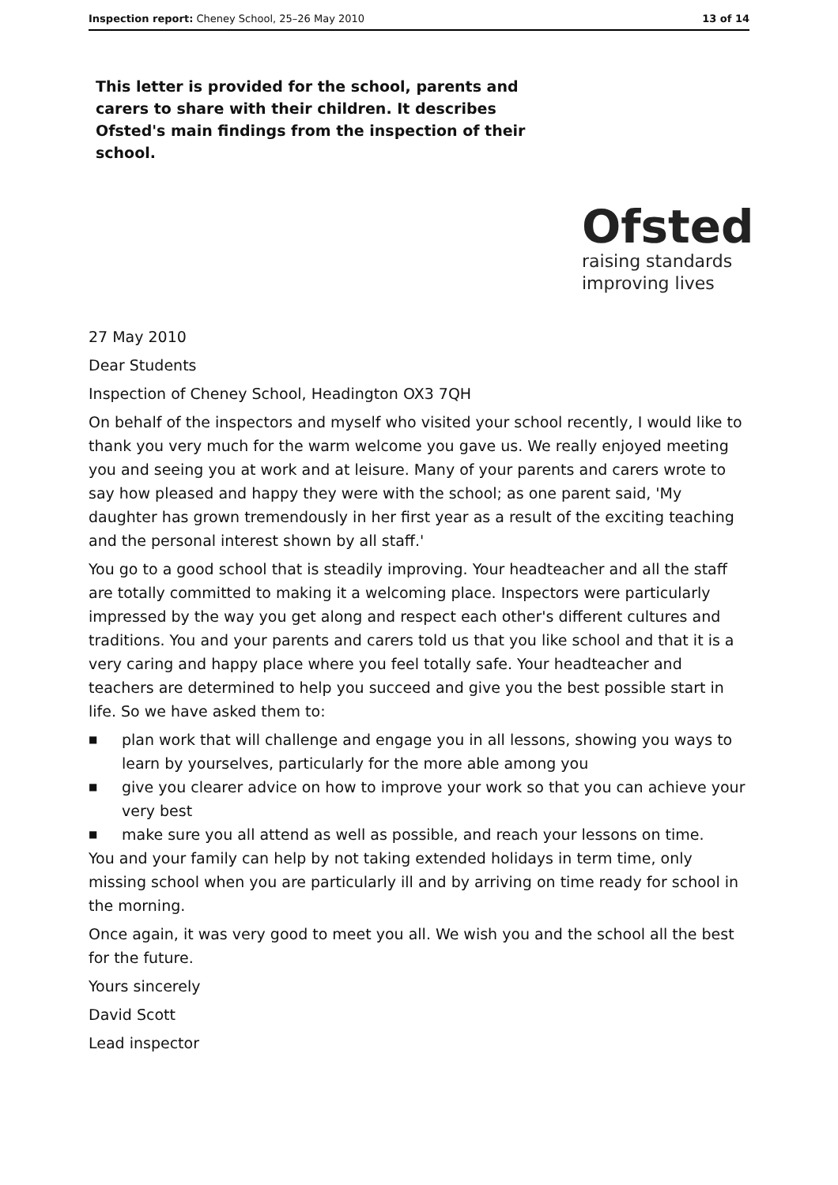Inspection report: Cheney School, 25–26 May 2010
13 of 14
This letter is provided for the school, parents and carers to share with their children. It describes Ofsted's main findings from the inspection of their school.
Ofsted
raising standards
improving lives
27 May 2010
Dear Students
Inspection of Cheney School, Headington OX3 7QH
On behalf of the inspectors and myself who visited your school recently, I would like to thank you very much for the warm welcome you gave us. We really enjoyed meeting you and seeing you at work and at leisure. Many of your parents and carers wrote to say how pleased and happy they were with the school; as one parent said, 'My daughter has grown tremendously in her first year as a result of the exciting teaching and the personal interest shown by all staff.'
You go to a good school that is steadily improving. Your headteacher and all the staff are totally committed to making it a welcoming place. Inspectors were particularly impressed by the way you get along and respect each other's different cultures and traditions. You and your parents and carers told us that you like school and that it is a very caring and happy place where you feel totally safe. Your headteacher and teachers are determined to help you succeed and give you the best possible start in life. So we have asked them to:
■
plan work that will challenge and engage you in all lessons, showing you ways to learn by yourselves, particularly for the more able among you
■
give you clearer advice on how to improve your work so that you can achieve your very best
■
make sure you all attend as well as possible, and reach your lessons on time.
You and your family can help by not taking extended holidays in term time, only missing school when you are particularly ill and by arriving on time ready for school in the morning.
Once again, it was very good to meet you all. We wish you and the school all the best for the future.
Yours sincerely
David Scott
Lead inspector